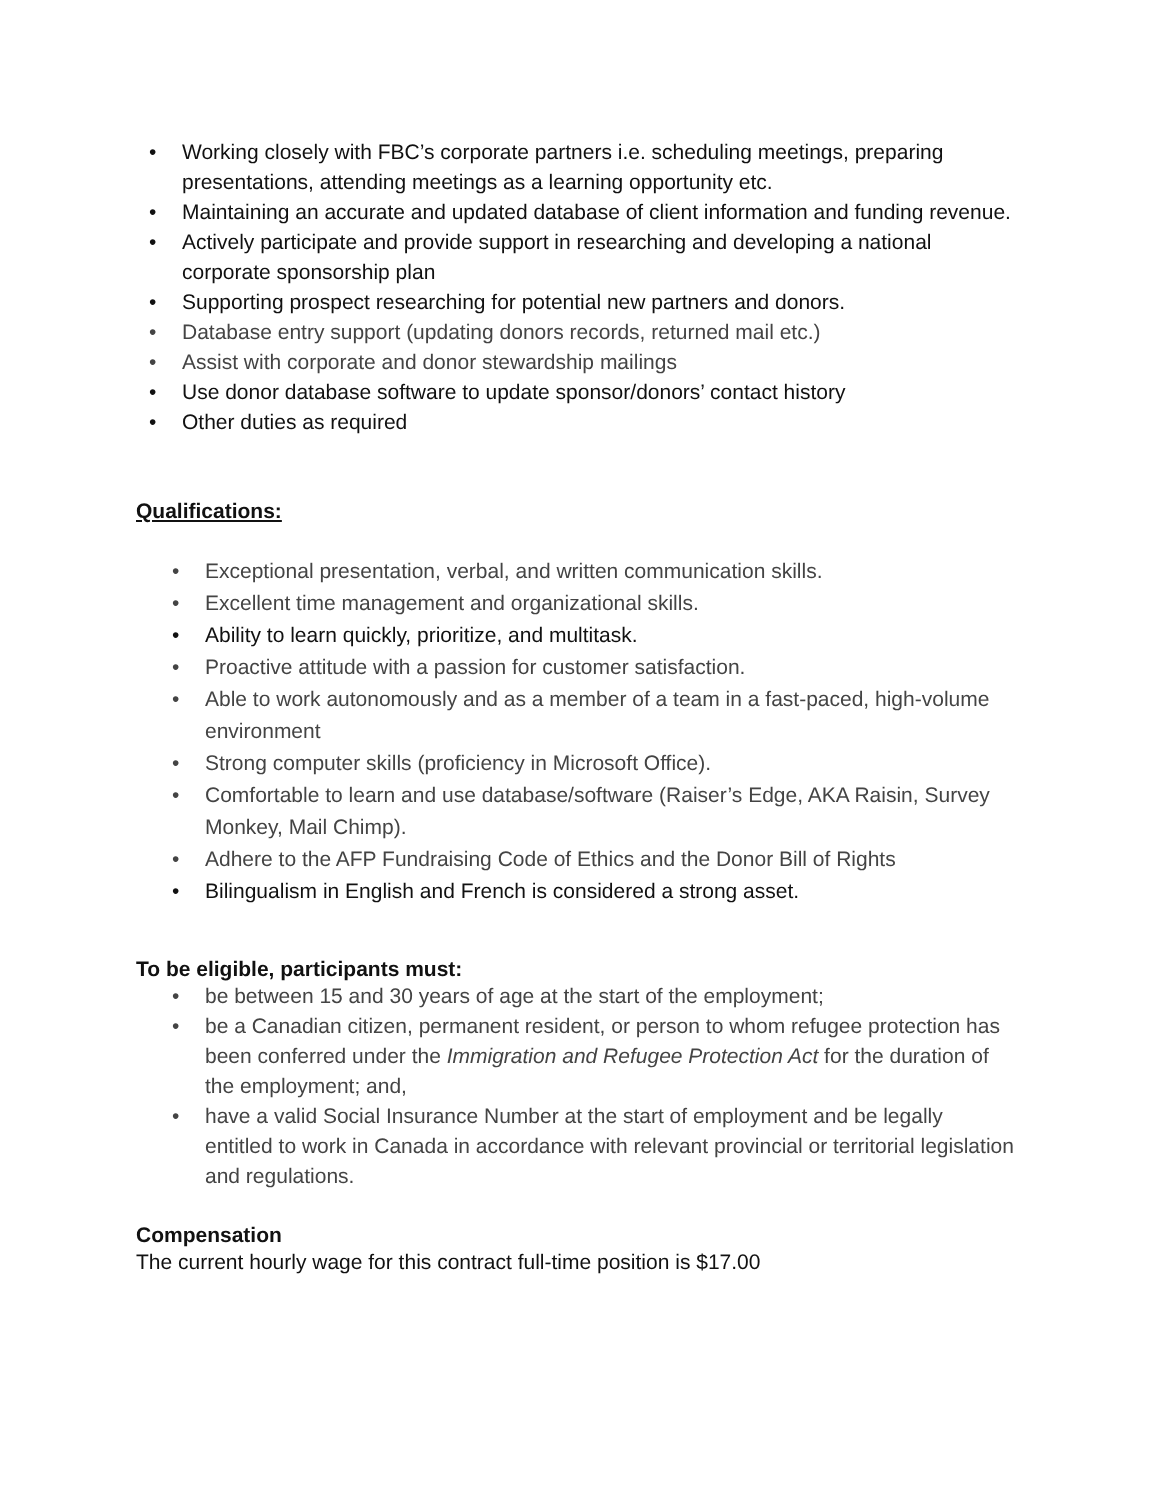• Working closely with FBC’s corporate partners i.e. scheduling meetings, preparing presentations, attending meetings as a learning opportunity etc.
• Maintaining an accurate and updated database of client information and funding revenue.
• Actively participate and provide support in researching and developing a national corporate sponsorship plan
• Supporting prospect researching for potential new partners and donors.
• Database entry support (updating donors records, returned mail etc.)
• Assist with corporate and donor stewardship mailings
• Use donor database software to update sponsor/donors’ contact history
• Other duties as required
Qualifications:
• Exceptional presentation, verbal, and written communication skills.
• Excellent time management and organizational skills.
• Ability to learn quickly, prioritize, and multitask.
• Proactive attitude with a passion for customer satisfaction.
• Able to work autonomously and as a member of a team in a fast-paced, high-volume environment
• Strong computer skills (proficiency in Microsoft Office).
• Comfortable to learn and use database/software (Raiser’s Edge, AKA Raisin, Survey Monkey, Mail Chimp).
• Adhere to the AFP Fundraising Code of Ethics and the Donor Bill of Rights
• Bilingualism in English and French is considered a strong asset.
To be eligible, participants must:
• be between 15 and 30 years of age at the start of the employment;
• be a Canadian citizen, permanent resident, or person to whom refugee protection has been conferred under the Immigration and Refugee Protection Act for the duration of the employment; and,
• have a valid Social Insurance Number at the start of employment and be legally entitled to work in Canada in accordance with relevant provincial or territorial legislation and regulations.
Compensation
The current hourly wage for this contract full-time position is $17.00